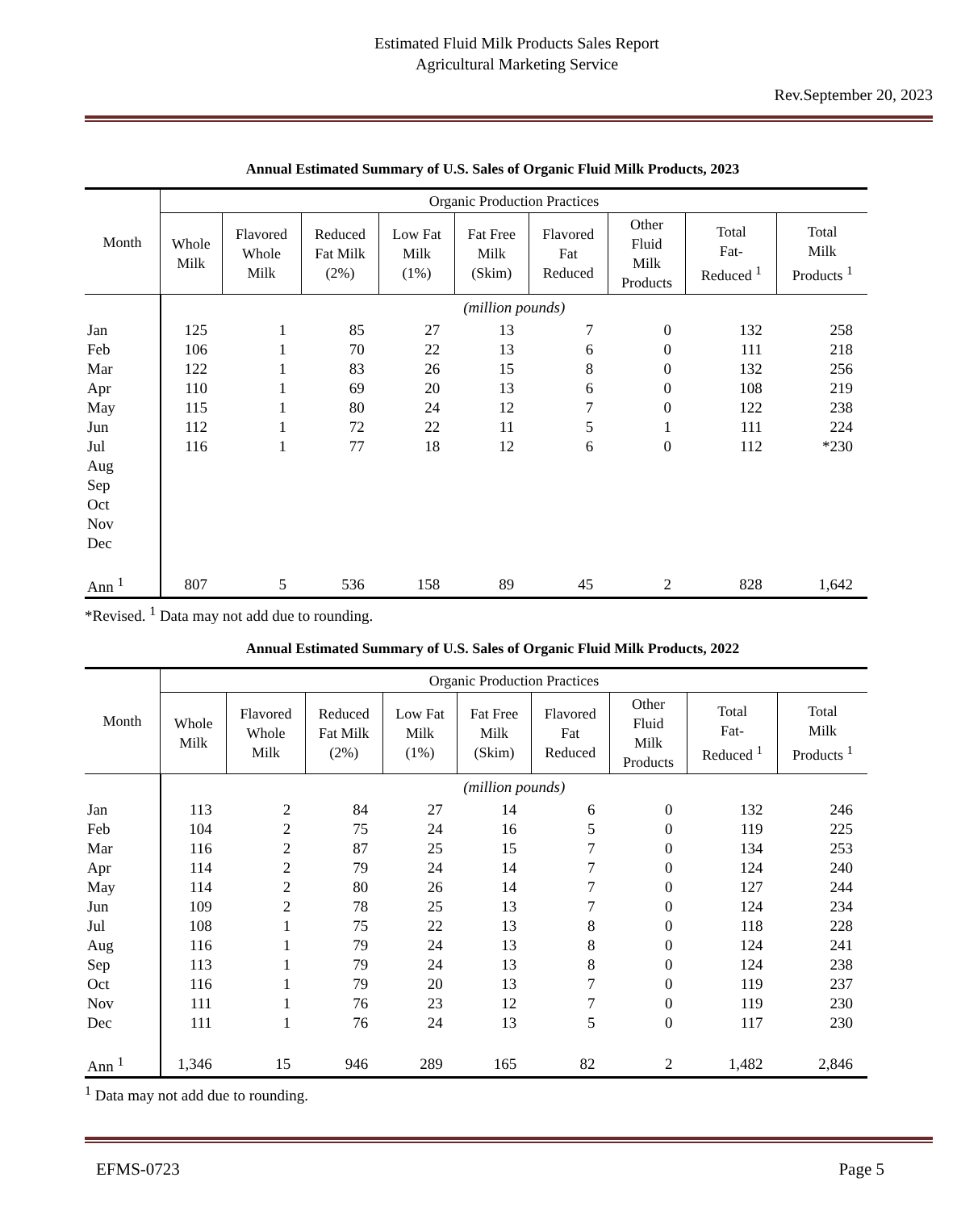Estimated Fluid Milk Products Sales Report
Agricultural Marketing Service
Rev.September 20, 2023
Annual Estimated Summary of U.S. Sales of Organic Fluid Milk Products, 2023
| Month | Organic Production Practices | | | | | | | | |
| --- | --- | --- | --- | --- | --- | --- | --- | --- | --- |
| | Whole Milk | Flavored Whole Milk | Reduced Fat Milk (2%) | Low Fat Milk (1%) | Fat Free Milk (Skim) | Flavored Fat Reduced | Other Fluid Milk Products | Total Fat- Reduced <sup>1</sup> | Total Milk Products <sup>1</sup> |
| | (million pounds) | | | | | | | | |
| Jan | 125 | 1 | 85 | 27 | 13 | 7 | 0 | 132 | 258 |
| Feb | 106 | 1 | 70 | 22 | 13 | 6 | 0 | 111 | 218 |
| Mar | 122 | 1 | 83 | 26 | 15 | 8 | 0 | 132 | 256 |
| Apr | 110 | 1 | 69 | 20 | 13 | 6 | 0 | 108 | 219 |
| May | 115 | 1 | 80 | 24 | 12 | 7 | 0 | 122 | 238 |
| Jun | 112 | 1 | 72 | 22 | 11 | 5 | 1 | 111 | 224 |
| Jul | 116 | 1 | 77 | 18 | 12 | 6 | 0 | 112 | *230 |
| Aug | | | | | | | | | |
| Sep | | | | | | | | | |
| Oct | | | | | | | | | |
| Nov | | | | | | | | | |
| Dec | | | | | | | | | |
| Ann <sup>1</sup> | 807 | 5 | 536 | 158 | 89 | 45 | 2 | 828 | 1,642 |
*Revised. <sup>1</sup> Data may not add due to rounding.
Annual Estimated Summary of U.S. Sales of Organic Fluid Milk Products, 2022
| Month | Organic Production Practices | | | | | | | | |
| --- | --- | --- | --- | --- | --- | --- | --- | --- | --- |
| | Whole Milk | Flavored Whole Milk | Reduced Fat Milk (2%) | Low Fat Milk (1%) | Fat Free Milk (Skim) | Flavored Fat Reduced | Other Fluid Milk Products | Total Fat- Reduced <sup>1</sup> | Total Milk Products <sup>1</sup> |
| | (million pounds) | | | | | | | | |
| Jan | 113 | 2 | 84 | 27 | 14 | 6 | 0 | 132 | 246 |
| Feb | 104 | 2 | 75 | 24 | 16 | 5 | 0 | 119 | 225 |
| Mar | 116 | 2 | 87 | 25 | 15 | 7 | 0 | 134 | 253 |
| Apr | 114 | 2 | 79 | 24 | 14 | 7 | 0 | 124 | 240 |
| May | 114 | 2 | 80 | 26 | 14 | 7 | 0 | 127 | 244 |
| Jun | 109 | 2 | 78 | 25 | 13 | 7 | 0 | 124 | 234 |
| Jul | 108 | 1 | 75 | 22 | 13 | 8 | 0 | 118 | 228 |
| Aug | 116 | 1 | 79 | 24 | 13 | 8 | 0 | 124 | 241 |
| Sep | 113 | 1 | 79 | 24 | 13 | 8 | 0 | 124 | 238 |
| Oct | 116 | 1 | 79 | 20 | 13 | 7 | 0 | 119 | 237 |
| Nov | 111 | 1 | 76 | 23 | 12 | 7 | 0 | 119 | 230 |
| Dec | 111 | 1 | 76 | 24 | 13 | 5 | 0 | 117 | 230 |
| Ann <sup>1</sup> | 1,346 | 15 | 946 | 289 | 165 | 82 | 2 | 1,482 | 2,846 |
<sup>1</sup> Data may not add due to rounding.
EFMS-0723 Page 5